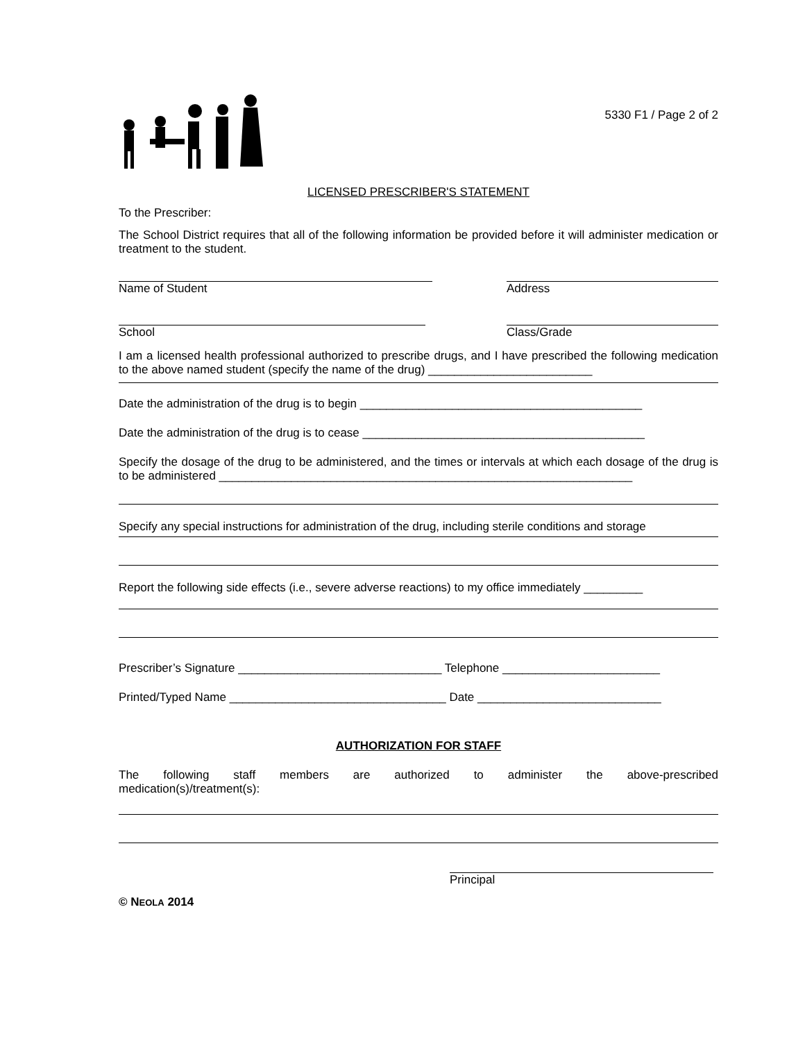5330 F1 / Page 2 of 2
LICENSED PRESCRIBER'S STATEMENT
To the Prescriber:
The School District requires that all of the following information be provided before it will administer medication or treatment to the student.
Name of Student Address
School Class/Grade
I am a licensed health professional authorized to prescribe drugs, and I have prescribed the following medication to the above named student (specify the name of the drug) _________________________
Date the administration of the drug is to begin ___________________________________________
Date the administration of the drug is to cease ___________________________________________
Specify the dosage of the drug to be administered, and the times or intervals at which each dosage of the drug is to be administered _______________________________________________________________
Specify any special instructions for administration of the drug, including sterile conditions and storage
Report the following side effects (i.e., severe adverse reactions) to my office immediately _________
Prescriber’s Signature _______________________________ Telephone ________________________
Printed/Typed Name _________________________________ Date ____________________________
AUTHORIZATION FOR STAFF
The following staff members are authorized to administer the above-prescribed
medication(s)/treatment(s):
Principal
© NEOLA 2014